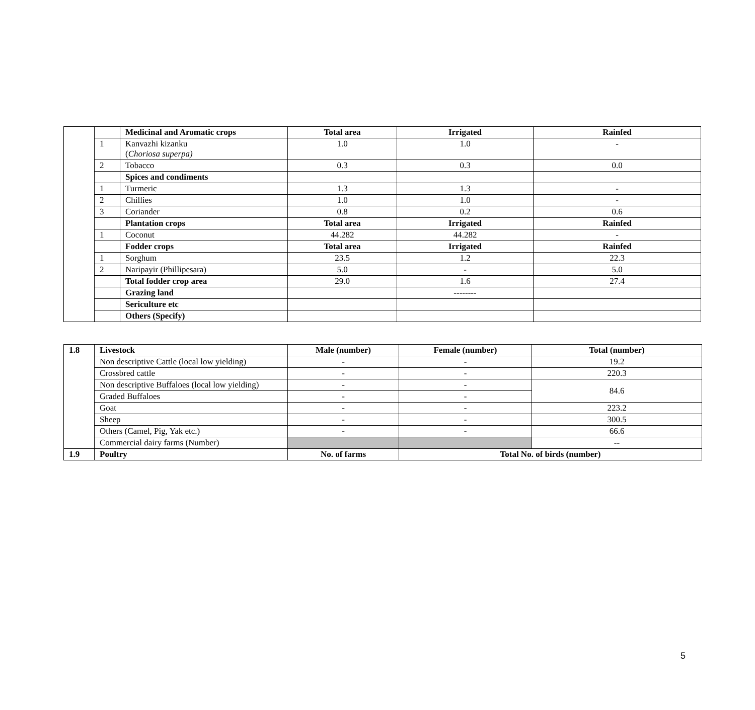| | | Medicinal and Aromatic crops | Total area | Irrigated | Rainfed |
| | 1 | Kanvazhi kizanku ( Choriosa superpa) | 1.0 | 1.0 | - |
| | 2 | Tobacco | 0.3 | 0.3 | 0.0 |
| | | Spices and condiments | | | |
| | 1 | Turmeric | 1.3 | 1.3 | - |
| | 2 | Chillies | 1.0 | 1.0 | - |
| | 3 | Coriander | 0.8 | 0.2 | 0.6 |
| | | Plantation crops | Total area | Irrigated | Rainfed |
| | 1 | Coconut | 44.282 | 44.282 | - |
| | | Fodder crops | Total area | Irrigated | Rainfed |
| | 1 | Sorghum | 23.5 | 1.2 | 22.3 |
| | 2 | Naripayir (Phillipesara) | 5.0 | - | 5.0 |
| | | Total fodder crop area | 29.0 | 1.6 | 27.4 |
| | | Grazing land | | -------- | |
| | | Sericulture etc | | | |
| | | Others (Specify) | | | |
| 1.8 | Livestock | Male (number) | Female (number) | Total (number) |
| | Non descriptive Cattle (local low yielding) | - | - | 19.2 |
| | Crossbred cattle | - | - | 220.3 |
| | Non descriptive Buffaloes (local low yielding) | - | - | 84.6 |
| | Graded Buffaloes | - | - | |
| | Goat | - | - | 223.2 |
| | Sheep | - | - | 300.5 |
| | Others (Camel, Pig, Yak etc.) | - | - | 66.6 |
| | Commercial dairy farms (Number) | | | -- |
| 1.9 | Poultry | No. of farms | Total No. of birds (number) | |
5